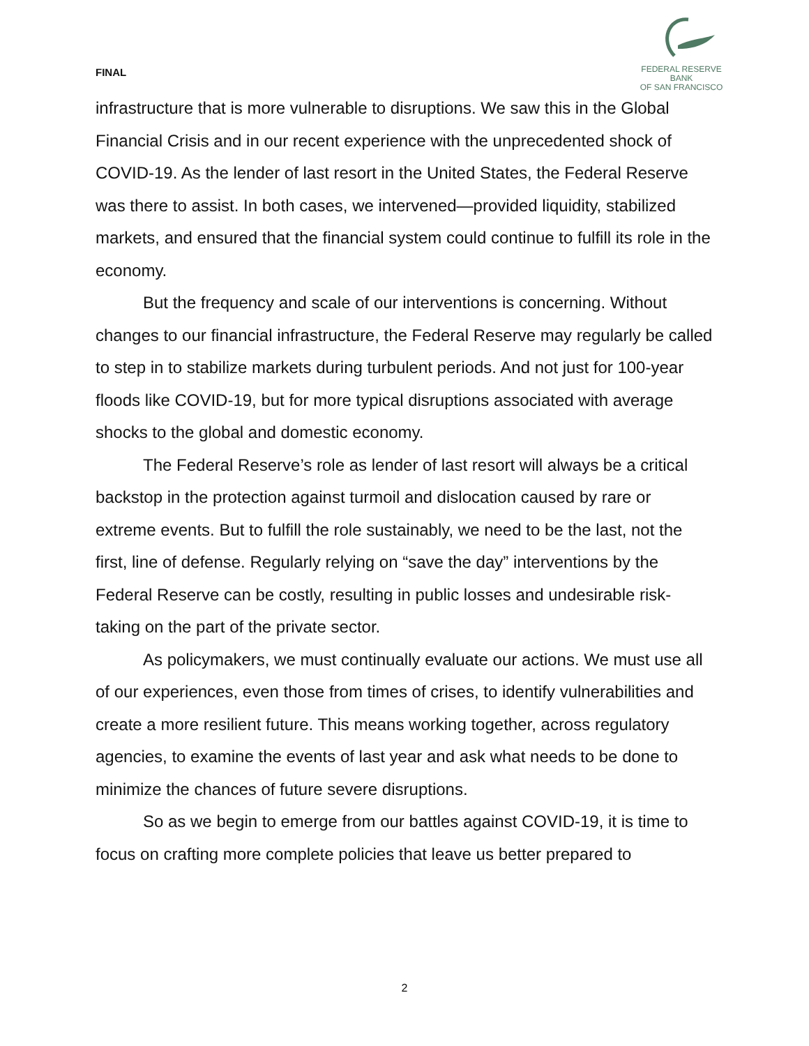FINAL
FEDERAL RESERVE BANK
OF SAN FRANCISCO
infrastructure that is more vulnerable to disruptions. We saw this in the Global Financial Crisis and in our recent experience with the unprecedented shock of COVID-19. As the lender of last resort in the United States, the Federal Reserve was there to assist. In both cases, we intervened—provided liquidity, stabilized markets, and ensured that the financial system could continue to fulfill its role in the economy.
But the frequency and scale of our interventions is concerning. Without changes to our financial infrastructure, the Federal Reserve may regularly be called to step in to stabilize markets during turbulent periods. And not just for 100-year floods like COVID-19, but for more typical disruptions associated with average shocks to the global and domestic economy.
The Federal Reserve’s role as lender of last resort will always be a critical backstop in the protection against turmoil and dislocation caused by rare or extreme events. But to fulfill the role sustainably, we need to be the last, not the first, line of defense. Regularly relying on “save the day” interventions by the Federal Reserve can be costly, resulting in public losses and undesirable risk-taking on the part of the private sector.
As policymakers, we must continually evaluate our actions. We must use all of our experiences, even those from times of crises, to identify vulnerabilities and create a more resilient future. This means working together, across regulatory agencies, to examine the events of last year and ask what needs to be done to minimize the chances of future severe disruptions.
So as we begin to emerge from our battles against COVID-19, it is time to focus on crafting more complete policies that leave us better prepared to
2